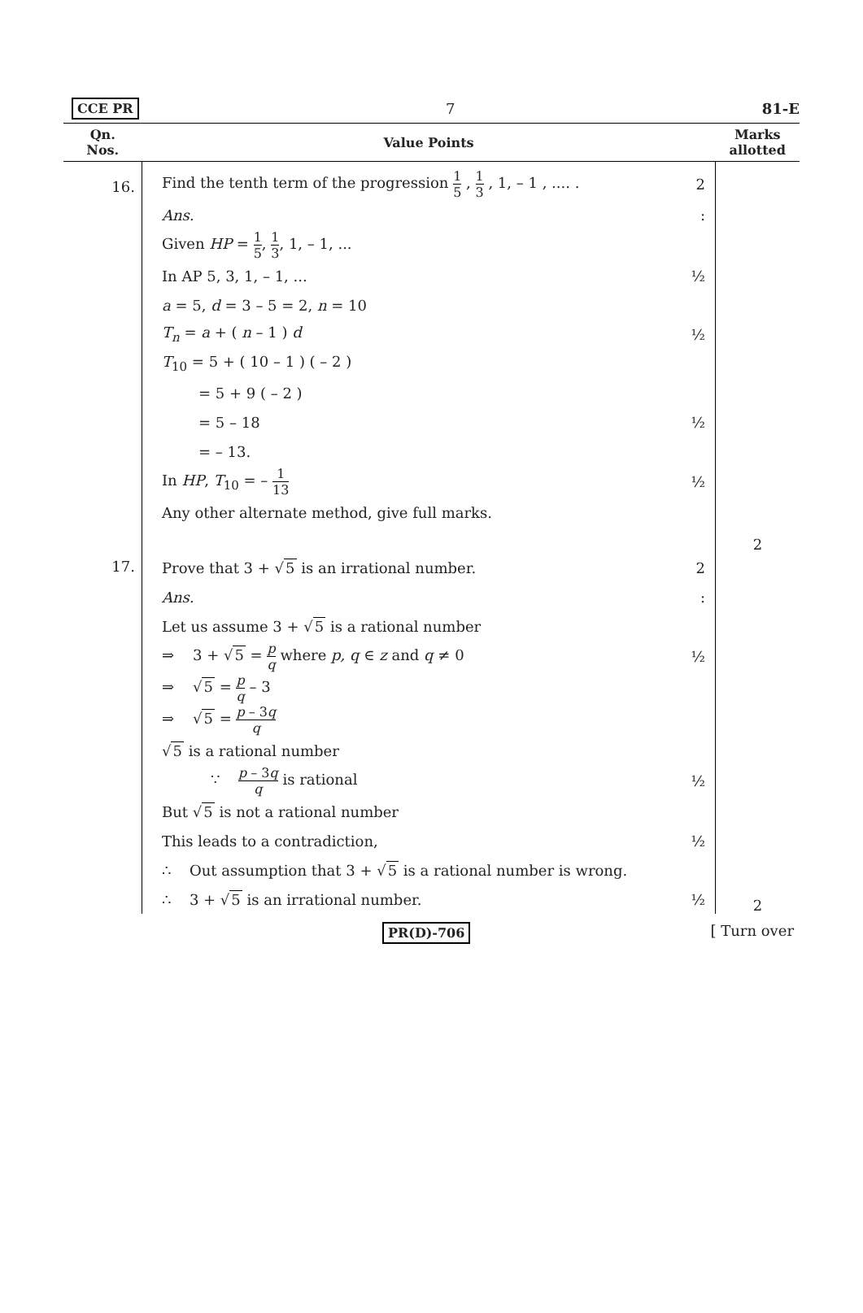CCE PR 7 81-E
| Qn. Nos. | Value Points | Marks allotted |
| --- | --- | --- |
| 16. | Find the tenth term of the progression 1 5 , 1 3 , 1, – 1 , .... . 2 Ans. : Given HP = 1 5 , 1 3 , 1, – 1, ... In AP 5, 3, 1, – 1, ... ½ a = 5, d = 3 – 5 = 2, n = 10 T<sub>n</sub> = a + ( n – 1 ) d ½ T<sub>10</sub> = 5 + ( 10 – 1 ) ( – 2 ) = 5 + 9 ( – 2 ) = 5 – 18 ½ = – 13. In HP , T<sub>10</sub> = – 1 13 ½ Any other alternate method, give full marks. | 2 |
| 17. | Prove that 3 + √ 5 is an irrational number. 2 Ans. : Let us assume 3 + √ 5 is a rational number ⇒ 3 + √ 5 = p q where p, q ∈ z and q ≠ 0 ½ ⇒ √ 5 = p q – 3 ⇒ √ 5 = p – 3 q q √ 5 is a rational number ∵ p – 3 q q is rational ½ But √ 5 is not a rational number This leads to a contradiction, ½ ∴ Out assumption that 3 + √ 5 is a rational number is wrong. ∴ 3 + √ 5 is an irrational number. ½ | 2 |
PR(D)-706 [ Turn over